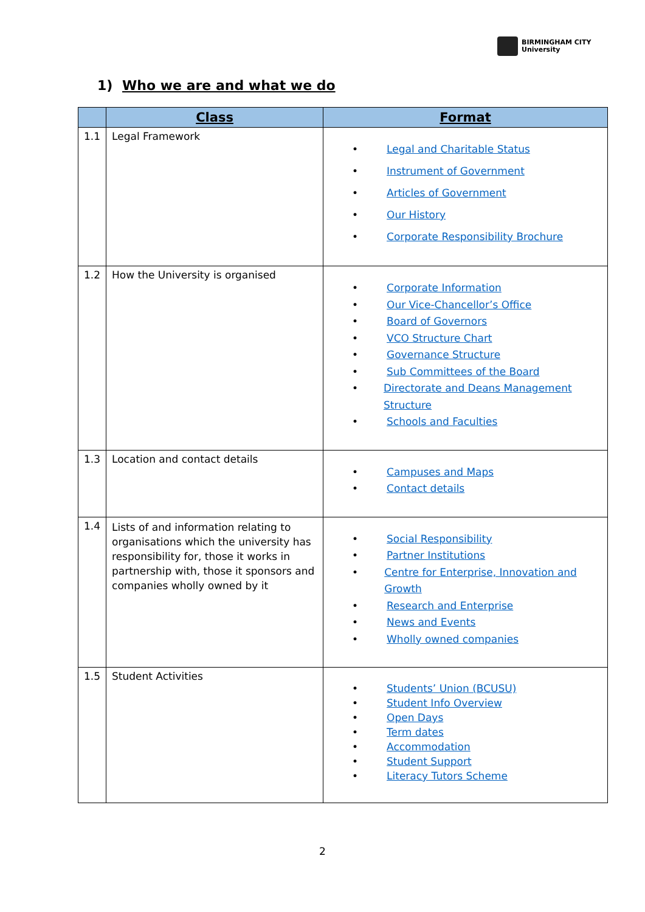BIRMINGHAM CITY
University
1) Who we are and what we do
| | Class | Format |
| --- | --- | --- |
| 1.1 | Legal Framework | • Legal and Charitable Status • Instrument of Government • Articles of Government • Our History • Corporate Responsibility Brochure |
| 1.2 | How the University is organised | • Corporate Information • Our Vice-Chancellor’s Office • Board of Governors • VCO Structure Chart • Governance Structure • Sub Committees of the Board • Directorate and Deans Management Structure • Schools and Faculties |
| 1.3 | Location and contact details | • Campuses and Maps • Contact details |
| 1.4 | Lists of and information relating to organisations which the university has responsibility for, those it works in partnership with, those it sponsors and companies wholly owned by it | • Social Responsibility • Partner Institutions • Centre for Enterprise, Innovation and Growth • Research and Enterprise • News and Events • Wholly owned companies |
| 1.5 | Student Activities | • Students’ Union (BCUSU) • Student Info Overview • Open Days • Term dates • Accommodation • Student Support • Literacy Tutors Scheme |
2